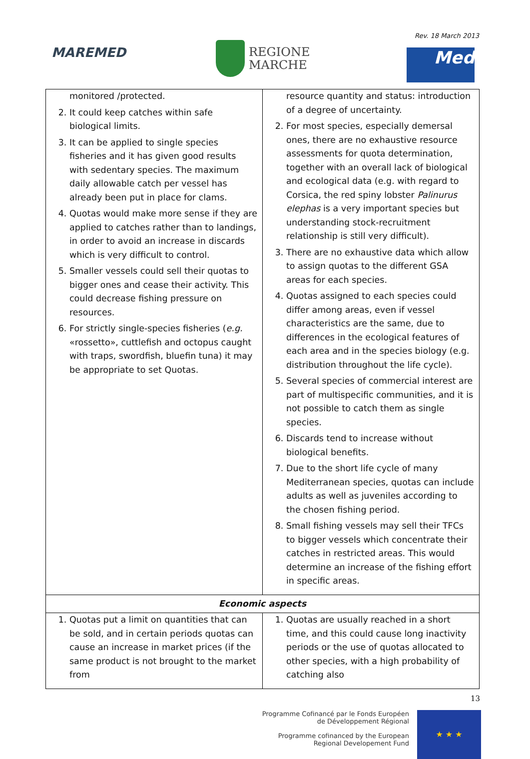Rev. 18 March 2013
MAREMED
REGIONE
MARCHE
Med
| monitored /protected. 2. It could keep catches within safe biological limits. 3. It can be applied to single species fisheries and it has given good results with sedentary species. The maximum daily allowable catch per vessel has already been put in place for clams. 4. Quotas would make more sense if they are applied to catches rather than to landings, in order to avoid an increase in discards which is very difficult to control. 5. Smaller vessels could sell their quotas to bigger ones and cease their activity. This could decrease fishing pressure on resources. 6. For strictly single-species fisheries ( e.g. «rossetto», cuttlefish and octopus caught with traps, swordfish, bluefin tuna) it may be appropriate to set Quotas. | resource quantity and status: introduction of a degree of uncertainty. 2. For most species, especially demersal ones, there are no exhaustive resource assessments for quota determination, together with an overall lack of biological and ecological data (e.g. with regard to Corsica, the red spiny lobster Palinurus elephas is a very important species but understanding stock-recruitment relationship is still very difficult). 3. There are no exhaustive data which allow to assign quotas to the different GSA areas for each species. 4. Quotas assigned to each species could differ among areas, even if vessel characteristics are the same, due to differences in the ecological features of each area and in the species biology (e.g. distribution throughout the life cycle). 5. Several species of commercial interest are part of multispecific communities, and it is not possible to catch them as single species. 6. Discards tend to increase without biological benefits. 7. Due to the short life cycle of many Mediterranean species, quotas can include adults as well as juveniles according to the chosen fishing period. 8. Small fishing vessels may sell their TFCs to bigger vessels which concentrate their catches in restricted areas. This would determine an increase of the fishing effort in specific areas. |
| Economic aspects | |
| 1. Quotas put a limit on quantities that can be sold, and in certain periods quotas can cause an increase in market prices (if the same product is not brought to the market from | 1. Quotas are usually reached in a short time, and this could cause long inactivity periods or the use of quotas allocated to other species, with a high probability of catching also |
13
Programme Cofinancé par le Fonds Européen
de Développement Régional
Programme cofinanced by the European
Regional Developement Fund
★ ★ ★